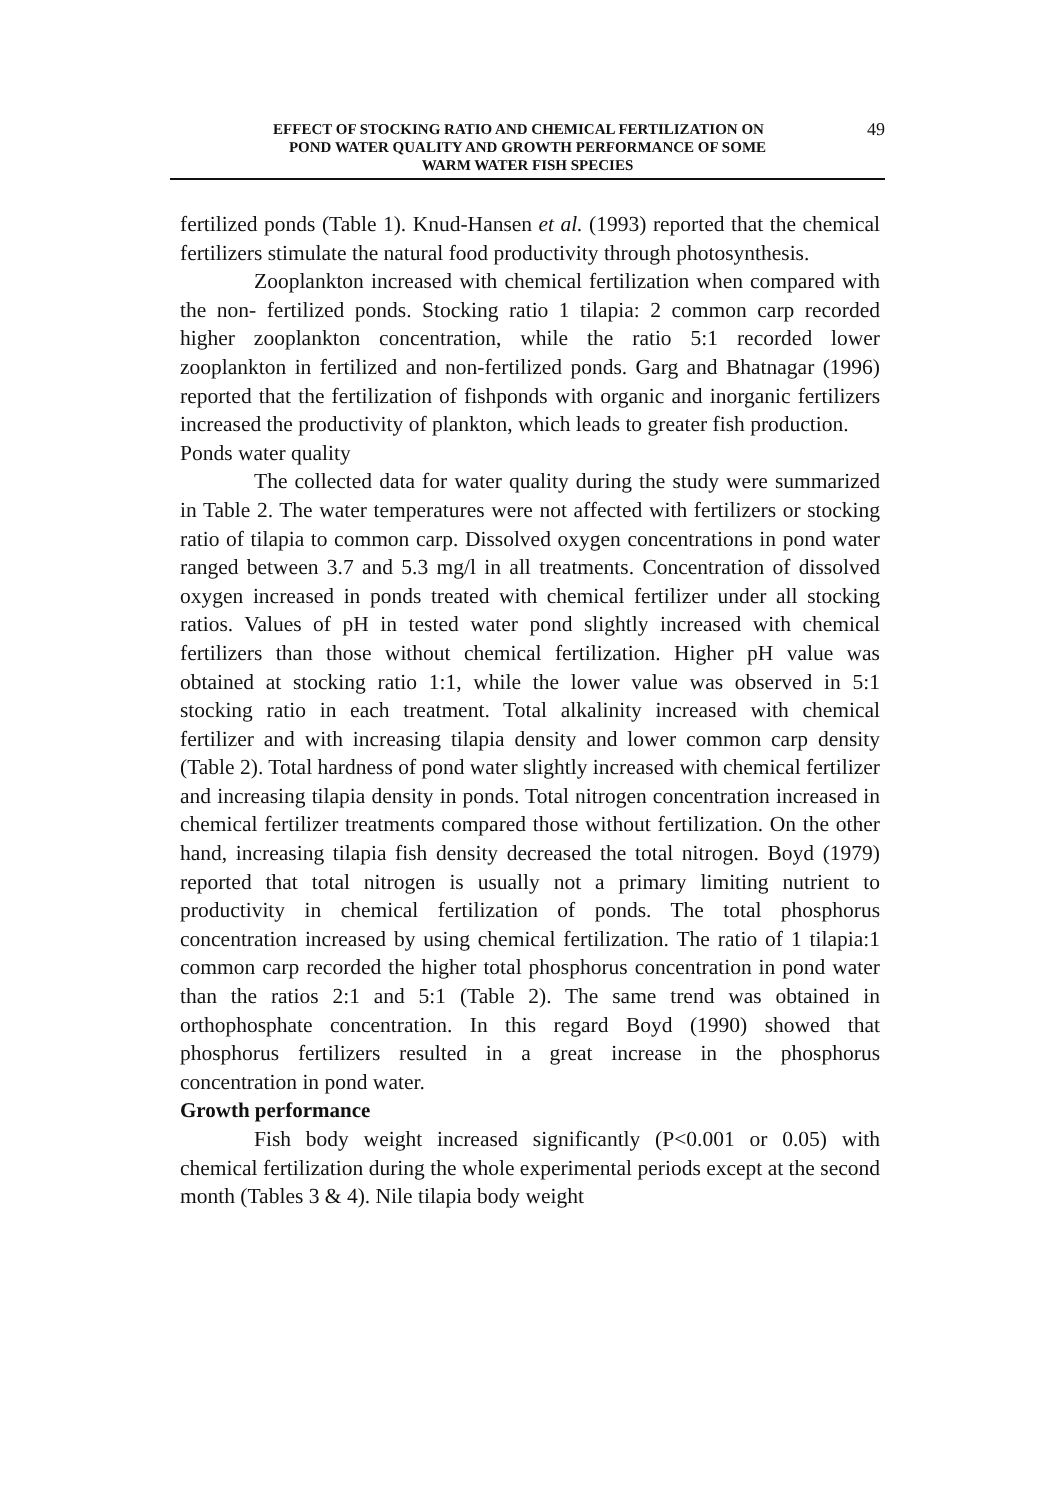49 EFFECT OF STOCKING RATIO AND CHEMICAL FERTILIZATION ON
POND WATER QUALITY AND GROWTH PERFORMANCE OF SOME
WARM WATER FISH SPECIES
fertilized ponds (Table 1). Knud-Hansen et al. (1993) reported that the chemical fertilizers stimulate the natural food productivity through photosynthesis.
Zooplankton increased with chemical fertilization when compared with the non- fertilized ponds. Stocking ratio 1 tilapia: 2 common carp recorded higher zooplankton concentration, while the ratio 5:1 recorded lower zooplankton in fertilized and non-fertilized ponds. Garg and Bhatnagar (1996) reported that the fertilization of fishponds with organic and inorganic fertilizers increased the productivity of plankton, which leads to greater fish production.
Ponds water quality
The collected data for water quality during the study were summarized in Table 2. The water temperatures were not affected with fertilizers or stocking ratio of tilapia to common carp. Dissolved oxygen concentrations in pond water ranged between 3.7 and 5.3 mg/l in all treatments. Concentration of dissolved oxygen increased in ponds treated with chemical fertilizer under all stocking ratios. Values of pH in tested water pond slightly increased with chemical fertilizers than those without chemical fertilization. Higher pH value was obtained at stocking ratio 1:1, while the lower value was observed in 5:1 stocking ratio in each treatment. Total alkalinity increased with chemical fertilizer and with increasing tilapia density and lower common carp density (Table 2). Total hardness of pond water slightly increased with chemical fertilizer and increasing tilapia density in ponds. Total nitrogen concentration increased in chemical fertilizer treatments compared those without fertilization. On the other hand, increasing tilapia fish density decreased the total nitrogen. Boyd (1979) reported that total nitrogen is usually not a primary limiting nutrient to productivity in chemical fertilization of ponds. The total phosphorus concentration increased by using chemical fertilization. The ratio of 1 tilapia:1 common carp recorded the higher total phosphorus concentration in pond water than the ratios 2:1 and 5:1 (Table 2). The same trend was obtained in orthophosphate concentration. In this regard Boyd (1990) showed that phosphorus fertilizers resulted in a great increase in the phosphorus concentration in pond water.
Growth performance
Fish body weight increased significantly (P<0.001 or 0.05) with chemical fertilization during the whole experimental periods except at the second month (Tables 3 & 4). Nile tilapia body weight